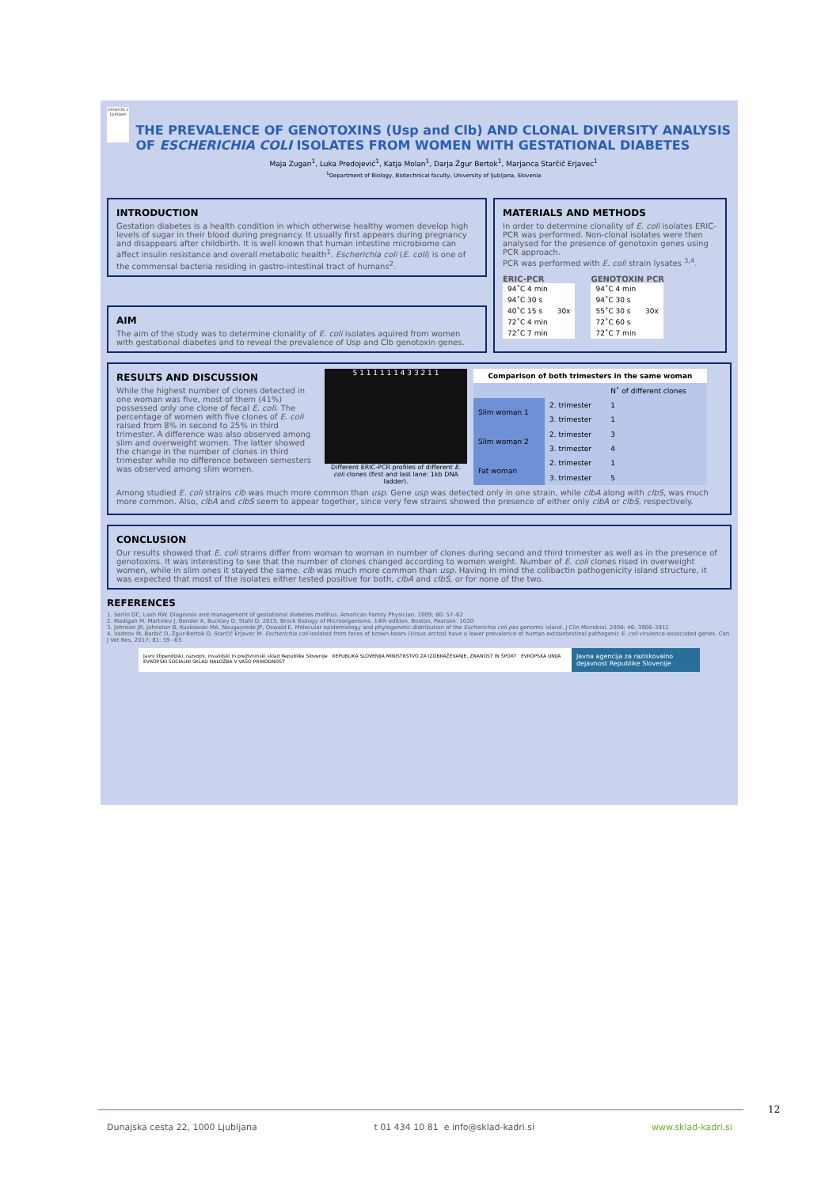Univerza v Ljubljani
THE PREVALENCE OF GENOTOXINS (Usp and Clb) AND CLONAL DIVERSITY ANALYSIS OF ESCHERICHIA COLI ISOLATES FROM WOMEN WITH GESTATIONAL DIABETES
Maja Zugan<sup>1</sup>, Luka Predojević<sup>1</sup>, Katja Molan<sup>1</sup>, Darja Žgur Bertok<sup>1</sup>, Marjanca Starčič Erjavec<sup>1</sup>
<sup>1</sup> Department of Biology, Biotechnical faculty, University of ljubljana, Slovenia
INTRODUCTION
Gestation diabetes is a health condition in which otherwise healthy women develop high levels of sugar in their blood during pregnancy. It usually first appears during pregnancy and disappears after childbirth. It is well known that human intestine microbiome can affect insulin resistance and overall metabolic health<sup>1</sup>. Escherichia coli (E. coli) is one of the commensal bacteria residing in gastro-intestinal tract of humans<sup>2</sup>.
AIM
The aim of the study was to determine clonality of E. coli isolates aquired from women with gestational diabetes and to reveal the prevalence of Usp and Clb genotoxin genes.
MATERIALS AND METHODS
In order to determine clonality of E. coli isolates ERIC-PCR was performed. Non-clonal isolates were then analysed for the presence of genotoxin genes using PCR approach.
PCR was performed with E. coli strain lysates <sup>3,4</sup>.
ERIC-PCR
| 94˚C 4 min | |
| 94˚C 30 s | 30x |
| 40˚C 15 s | |
| 72˚C 4 min | |
| 72˚C 7 min | |
GENOTOXIN PCR
| 94˚C 4 min | |
| 94˚C 30 s | 30x |
| 55˚C 30 s | |
| 72˚C 60 s | |
| 72˚C 7 min | |
RESULTS AND DISCUSSION
While the highest number of clones detected in one woman was five, most of them (41%) possessed only one clone of fecal E. coli. The percentage of women with five clones of E. coli raised from 8% in second to 25% in third trimester. A difference was also observed among slim and overweight women. The latter showed the change in the number of clones in third trimester while no difference between semesters was observed among slim women.
5 1 1 1 1 1 1 4 3 3 2 1 1
Different ERIC-PCR profiles of different E. coli clones (first and last lane: 1kb DNA ladder).
| Comparison of both trimesters in the same woman | | |
| --- | --- | --- |
| | | N˚ of different clones |
| Slim woman 1 | 2. trimester | 1 |
| | 3. trimester | 1 |
| Slim woman 2 | 2. trimester | 3 |
| | 3. trimester | 4 |
| Fat woman | 2. trimester | 1 |
| | 3. trimester | 5 |
Among studied E. coli strains clb was much more common than usp. Gene usp was detected only in one strain, while clbA along with clbS, was much more common. Also, clbA and clbS seem to appear together, since very few strains showed the presence of either only clbA or clbS, respectively.
CONCLUSION
Our results showed that E. coli strains differ from woman to woman in number of clones during second and third trimester as well as in the presence of genotoxins. It was interesting to see that the number of clones changed according to women weight. Number of E. coli clones rised in overweight women, while in slim ones it stayed the same. clb was much more common than usp. Having in mind the colibactin pathogenicity island structure, it was expected that most of the isolates either tested positive for both, clbA and clbS, or for none of the two.
REFERENCES
1. Serlin DC, Lash RW. Diagnosis and management of gestational diabetes mellitus. American Family Physician. 2009; 80: 57–62
2. Madigan M, Martinko J, Bender K, Buckley D, Stahl D. 2015. Brock Biology of Microorganisms. 14th edition. Boston, Pearson: 1030
3. Johnson JR, Johnston B, Kuskowski MA, Nougayrede JP, Oswald E. Molecular epidemiology and phylogenetic distribution of the Escherichia coli pks genomic island. J Clin Microbiol. 2008; 46: 3906–3911
4. Vadnov M, Barbič D, Žgur-Bertok D, Starčič Erjavec M. Escherichia coli isolated from feces of brown bears (Ursus arctos) have a lower prevalence of human extraintestinal pathogenic E. coli virulence-associated genes. Can J Vet Res, 2017; 81: 59 –63
Javni štipendijski, razvojni, invalidski in preživninski sklad Republike Slovenije REPUBLIKA SLOVENIJA MINISTRSTVO ZA IZOBRAŽEVANJE, ZNANOST IN ŠPORT EVROPSKA UNIJA EVROPSKI SOCIALNI SKLAD NALOŽBA V VAŠO PRIHODNOST
Javna agencija za raziskovalno dejavnost Republike Slovenije
12
Dunajska cesta 22, 1000 Ljubljana t 01 434 10 81 e info@sklad-kadri.si www.sklad-kadri.si